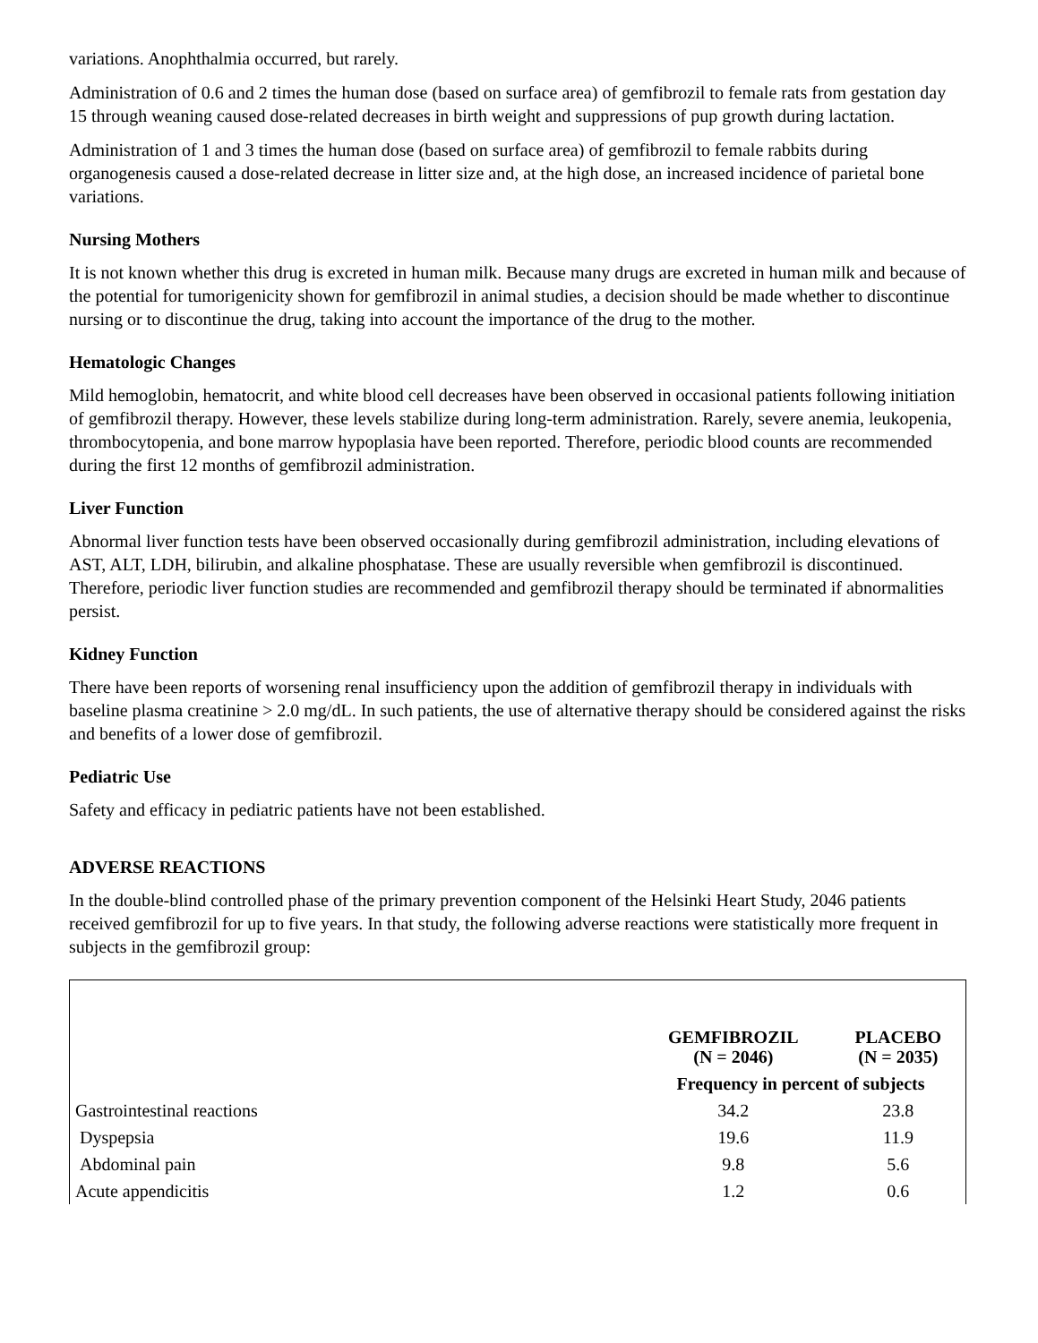variations. Anophthalmia occurred, but rarely.
Administration of 0.6 and 2 times the human dose (based on surface area) of gemfibrozil to female rats from gestation day 15 through weaning caused dose-related decreases in birth weight and suppressions of pup growth during lactation.
Administration of 1 and 3 times the human dose (based on surface area) of gemfibrozil to female rabbits during organogenesis caused a dose-related decrease in litter size and, at the high dose, an increased incidence of parietal bone variations.
Nursing Mothers
It is not known whether this drug is excreted in human milk. Because many drugs are excreted in human milk and because of the potential for tumorigenicity shown for gemfibrozil in animal studies, a decision should be made whether to discontinue nursing or to discontinue the drug, taking into account the importance of the drug to the mother.
Hematologic Changes
Mild hemoglobin, hematocrit, and white blood cell decreases have been observed in occasional patients following initiation of gemfibrozil therapy. However, these levels stabilize during long-term administration. Rarely, severe anemia, leukopenia, thrombocytopenia, and bone marrow hypoplasia have been reported. Therefore, periodic blood counts are recommended during the first 12 months of gemfibrozil administration.
Liver Function
Abnormal liver function tests have been observed occasionally during gemfibrozil administration, including elevations of AST, ALT, LDH, bilirubin, and alkaline phosphatase. These are usually reversible when gemfibrozil is discontinued. Therefore, periodic liver function studies are recommended and gemfibrozil therapy should be terminated if abnormalities persist.
Kidney Function
There have been reports of worsening renal insufficiency upon the addition of gemfibrozil therapy in individuals with baseline plasma creatinine > 2.0 mg/dL. In such patients, the use of alternative therapy should be considered against the risks and benefits of a lower dose of gemfibrozil.
Pediatric Use
Safety and efficacy in pediatric patients have not been established.
ADVERSE REACTIONS
In the double-blind controlled phase of the primary prevention component of the Helsinki Heart Study, 2046 patients received gemfibrozil for up to five years. In that study, the following adverse reactions were statistically more frequent in subjects in the gemfibrozil group:
| | GEMFIBROZIL (N = 2046) | PLACEBO (N = 2035) |
| --- | --- | --- |
| | Frequency in percent of subjects | |
| Gastrointestinal reactions | 34.2 | 23.8 |
| Dyspepsia | 19.6 | 11.9 |
| Abdominal pain | 9.8 | 5.6 |
| Acute appendicitis | 1.2 | 0.6 |